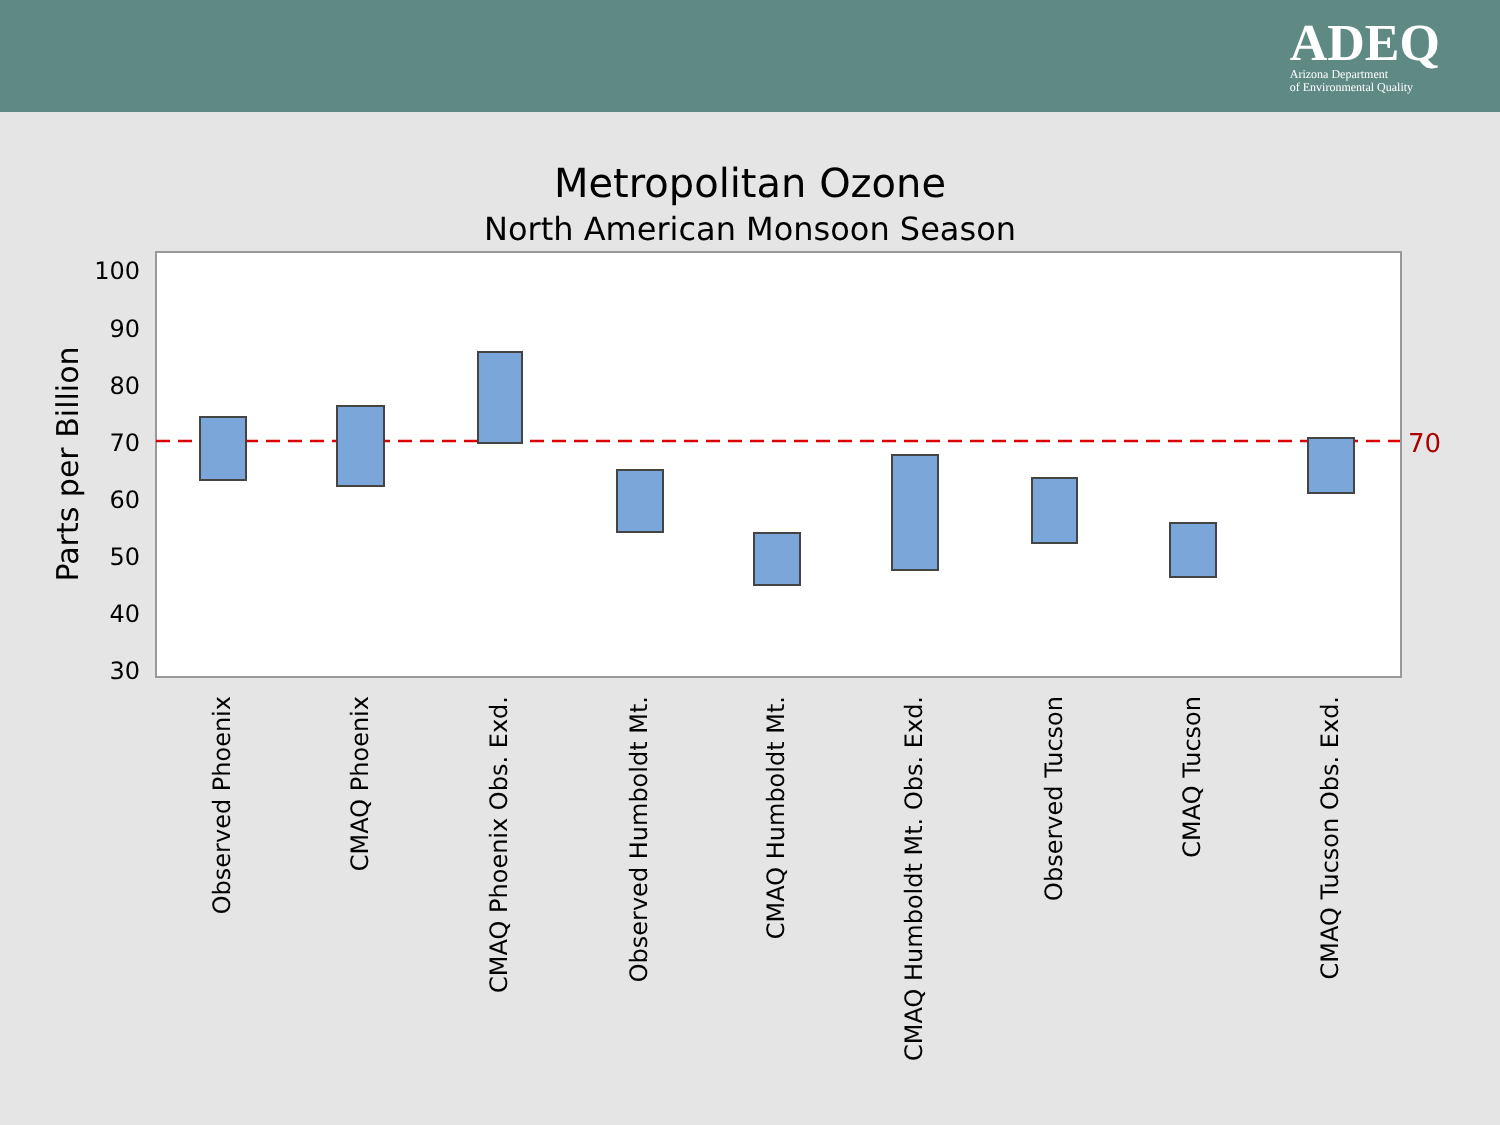ADEQ
Arizona Department
of Environmental Quality
Metropolitan Ozone
North American Monsoon Season
Parts per Billion
100
90
80
70
60
50
40
30
70
Observed Phoenix
CMAQ Phoenix
CMAQ Phoenix Obs. Exd.
Observed Humboldt Mt.
CMAQ Humboldt Mt.
CMAQ Humboldt Mt. Obs. Exd.
Observed Tucson
CMAQ Tucson
CMAQ Tucson Obs. Exd.